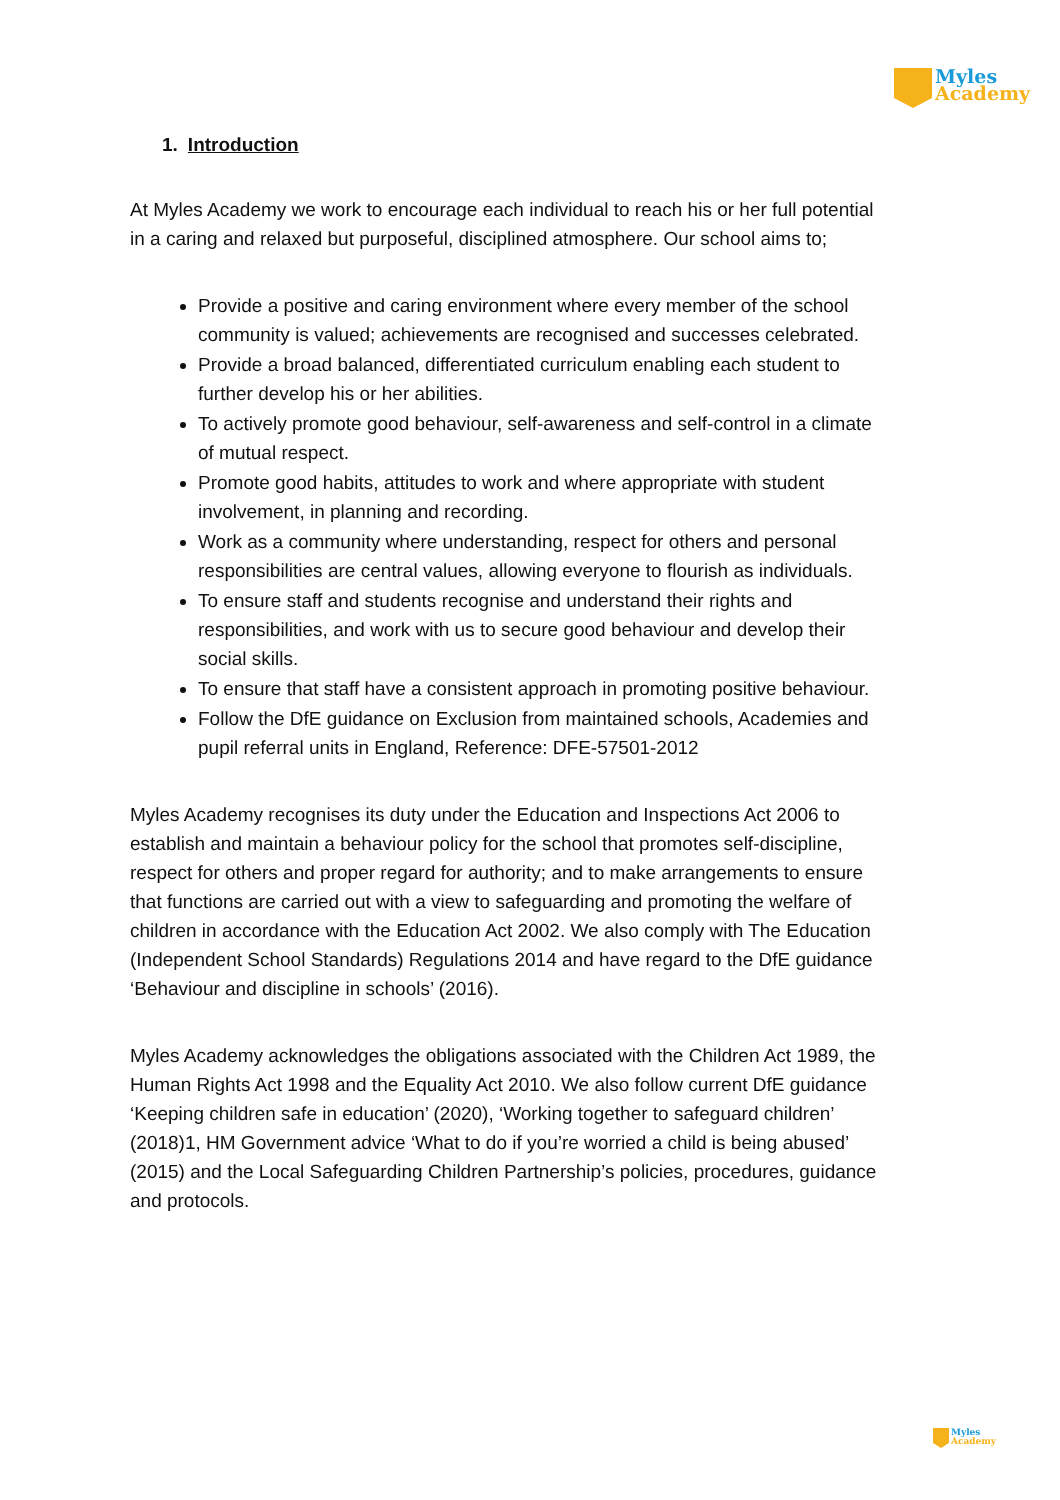Myles
Academy
1. Introduction
At Myles Academy we work to encourage each individual to reach his or her full potential in a caring and relaxed but purposeful, disciplined atmosphere. Our school aims to;
Provide a positive and caring environment where every member of the school community is valued; achievements are recognised and successes celebrated.
Provide a broad balanced, differentiated curriculum enabling each student to further develop his or her abilities.
To actively promote good behaviour, self-awareness and self-control in a climate of mutual respect.
Promote good habits, attitudes to work and where appropriate with student involvement, in planning and recording.
Work as a community where understanding, respect for others and personal responsibilities are central values, allowing everyone to flourish as individuals.
To ensure staff and students recognise and understand their rights and responsibilities, and work with us to secure good behaviour and develop their social skills.
To ensure that staff have a consistent approach in promoting positive behaviour.
Follow the DfE guidance on Exclusion from maintained schools, Academies and pupil referral units in England, Reference: DFE-57501-2012
Myles Academy recognises its duty under the Education and Inspections Act 2006 to establish and maintain a behaviour policy for the school that promotes self-discipline, respect for others and proper regard for authority; and to make arrangements to ensure that functions are carried out with a view to safeguarding and promoting the welfare of children in accordance with the Education Act 2002. We also comply with The Education (Independent School Standards) Regulations 2014 and have regard to the DfE guidance ‘Behaviour and discipline in schools’ (2016).
Myles Academy acknowledges the obligations associated with the Children Act 1989, the Human Rights Act 1998 and the Equality Act 2010. We also follow current DfE guidance ‘Keeping children safe in education’ (2020), ‘Working together to safeguard children’ (2018)1, HM Government advice ‘What to do if you’re worried a child is being abused’ (2015) and the Local Safeguarding Children Partnership’s policies, procedures, guidance and protocols.
Myles
Academy